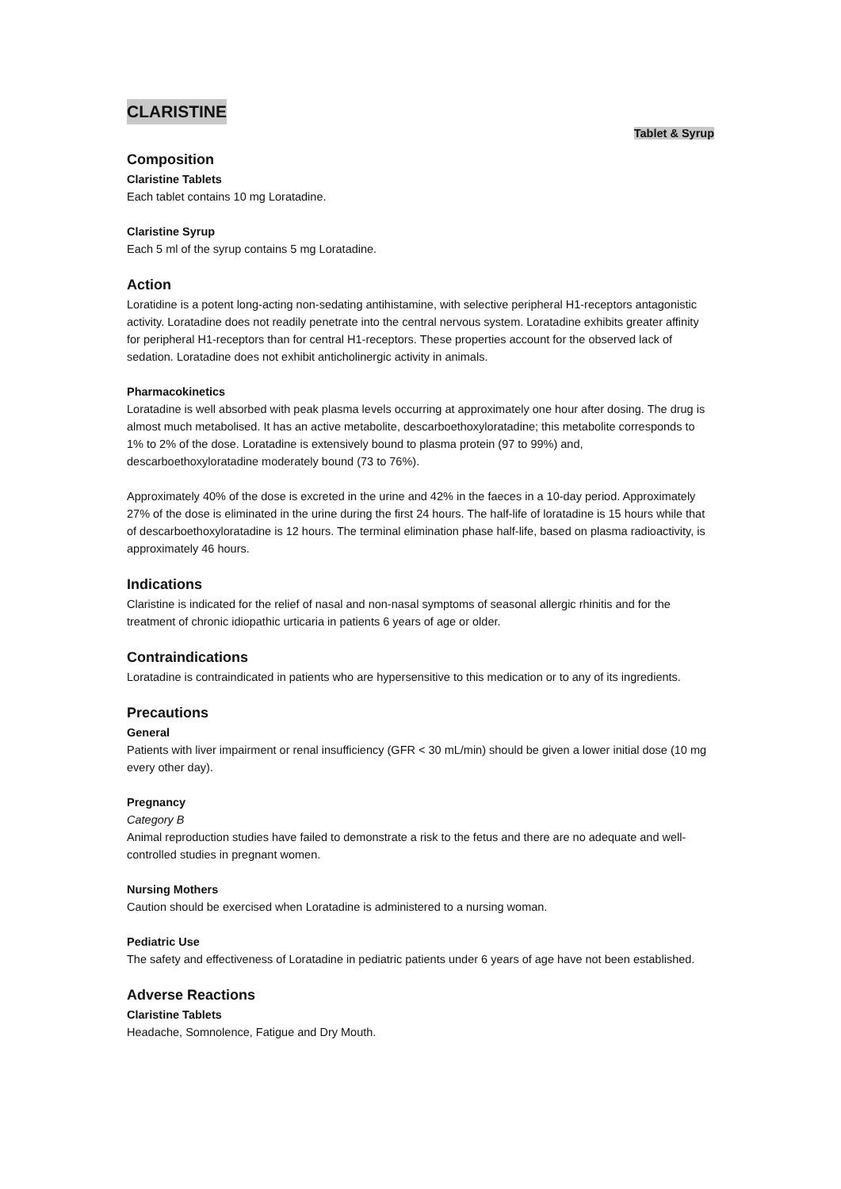CLARISTINE
Tablet & Syrup
Composition
Claristine Tablets
Each tablet contains 10 mg Loratadine.
Claristine Syrup
Each 5 ml of the syrup contains 5 mg Loratadine.
Action
Loratidine is a potent long-acting non-sedating antihistamine, with selective peripheral H1-receptors antagonistic activity. Loratadine does not readily penetrate into the central nervous system. Loratadine exhibits greater affinity for peripheral H1-receptors than for central H1-receptors. These properties account for the observed lack of sedation. Loratadine does not exhibit anticholinergic activity in animals.
Pharmacokinetics
Loratadine is well absorbed with peak plasma levels occurring at approximately one hour after dosing. The drug is almost much metabolised. It has an active metabolite, descarboethoxyloratadine; this metabolite corresponds to 1% to 2% of the dose. Loratadine is extensively bound to plasma protein (97 to 99%) and, descarboethoxyloratadine moderately bound (73 to 76%).
Approximately 40% of the dose is excreted in the urine and 42% in the faeces in a 10-day period. Approximately 27% of the dose is eliminated in the urine during the first 24 hours. The half-life of loratadine is 15 hours while that of descarboethoxyloratadine is 12 hours. The terminal elimination phase half-life, based on plasma radioactivity, is approximately 46 hours.
Indications
Claristine is indicated for the relief of nasal and non-nasal symptoms of seasonal allergic rhinitis and for the treatment of chronic idiopathic urticaria in patients 6 years of age or older.
Contraindications
Loratadine is contraindicated in patients who are hypersensitive to this medication or to any of its ingredients.
Precautions
General
Patients with liver impairment or renal insufficiency (GFR < 30 mL/min) should be given a lower initial dose (10 mg every other day).
Pregnancy
Category B
Animal reproduction studies have failed to demonstrate a risk to the fetus and there are no adequate and well-controlled studies in pregnant women.
Nursing Mothers
Caution should be exercised when Loratadine is administered to a nursing woman.
Pediatric Use
The safety and effectiveness of Loratadine in pediatric patients under 6 years of age have not been established.
Adverse Reactions
Claristine Tablets
Headache, Somnolence, Fatigue and Dry Mouth.